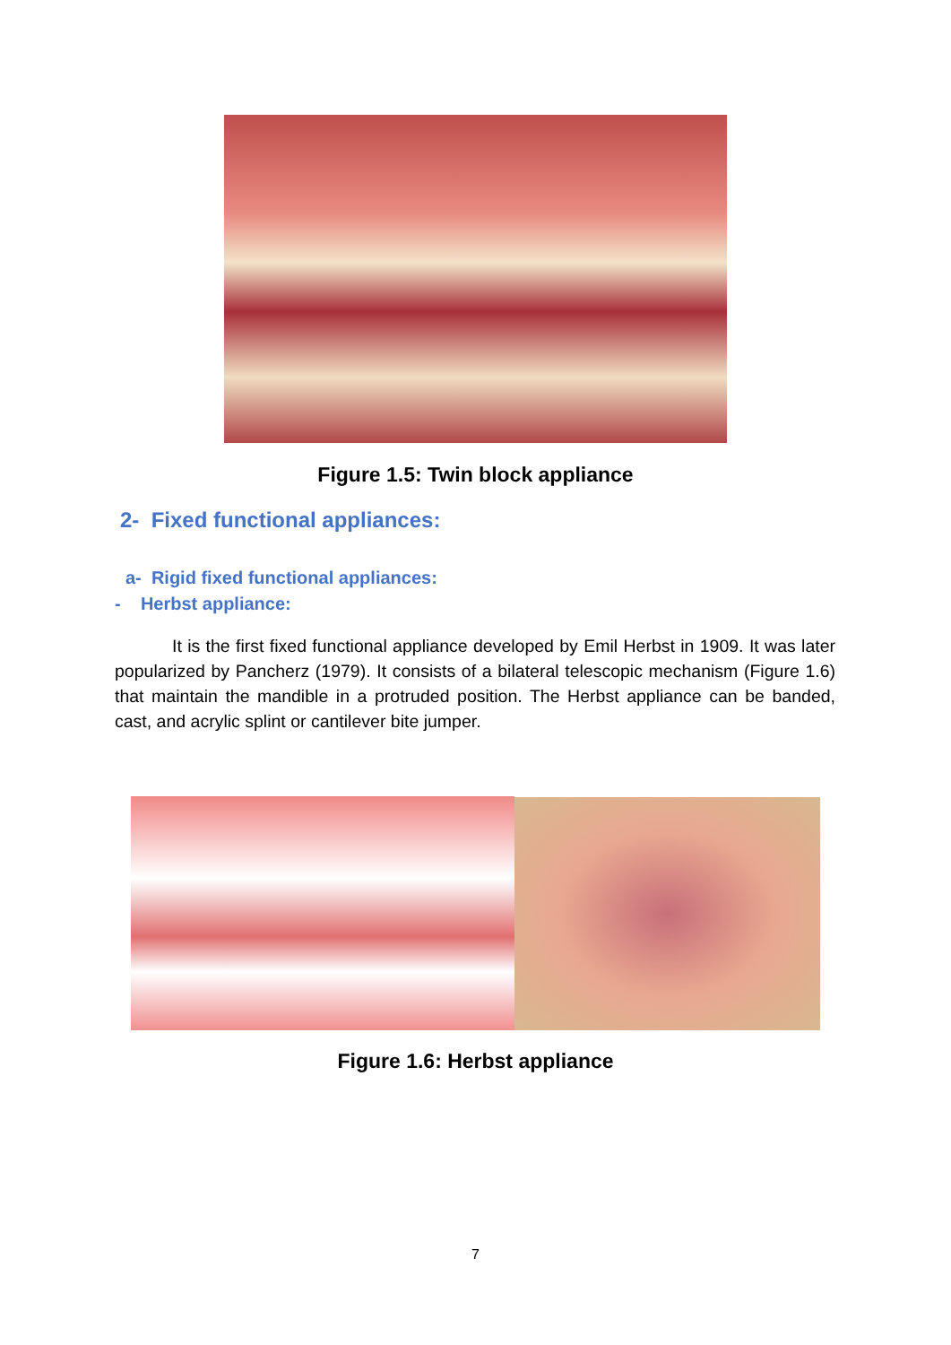Figure 1.5: Twin block appliance
2- Fixed functional appliances:
a- Rigid fixed functional appliances:
- Herbst appliance:
It is the first fixed functional appliance developed by Emil Herbst in 1909. It was later popularized by Pancherz (1979). It consists of a bilateral telescopic mechanism (Figure 1.6) that maintain the mandible in a protruded position. The Herbst appliance can be banded, cast, and acrylic splint or cantilever bite jumper.
Figure 1.6: Herbst appliance
7